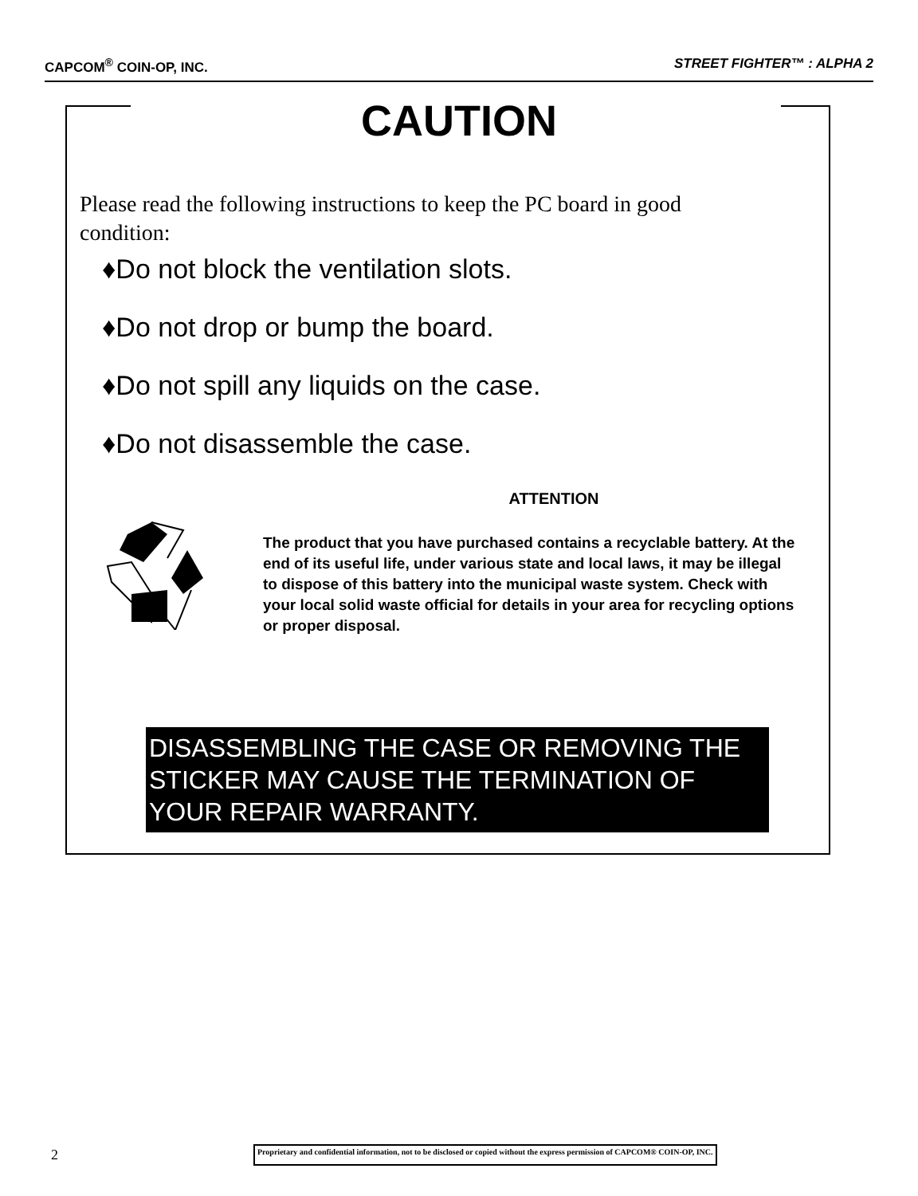CAPCOM<sup>®</sup> COIN-OP, INC. STREET FIGHTER™ : ALPHA 2
CAUTION
Please read the following instructions to keep the PC board in good condition:
♦Do not block the ventilation slots.
♦Do not drop or bump the board.
♦Do not spill any liquids on the case.
♦Do not disassemble the case.
ATTENTION
The product that you have purchased contains a recyclable battery. At the end of its useful life, under various state and local laws, it may be illegal to dispose of this battery into the municipal waste system. Check with your local solid waste official for details in your area for recycling options or proper disposal.
DISASSEMBLING THE CASE OR REMOVING THE STICKER MAY CAUSE THE TERMINATION OF YOUR REPAIR WARRANTY.
2 Proprietary and confidential information, not to be disclosed or copied without the express permission of CAPCOM® COIN-OP, INC.